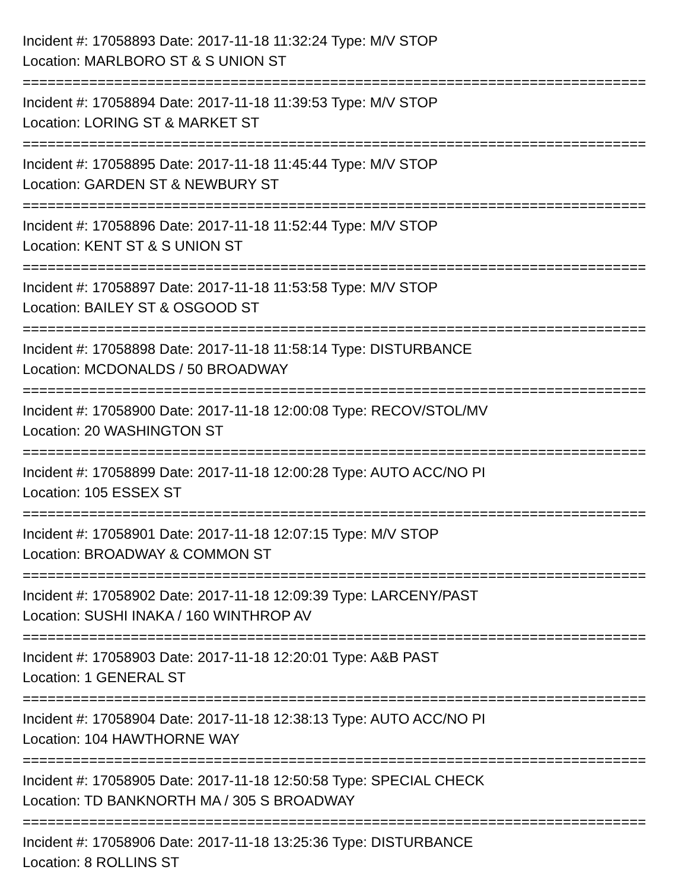Incident #: 17058893 Date: 2017-11-18 11:32:24 Type: M/V STOP
Location: MARLBORO ST & S UNION ST
===========================================================================
Incident #: 17058894 Date: 2017-11-18 11:39:53 Type: M/V STOP
Location: LORING ST & MARKET ST
===========================================================================
Incident #: 17058895 Date: 2017-11-18 11:45:44 Type: M/V STOP
Location: GARDEN ST & NEWBURY ST
===========================================================================
Incident #: 17058896 Date: 2017-11-18 11:52:44 Type: M/V STOP
Location: KENT ST & S UNION ST
===========================================================================
Incident #: 17058897 Date: 2017-11-18 11:53:58 Type: M/V STOP
Location: BAILEY ST & OSGOOD ST
===========================================================================
Incident #: 17058898 Date: 2017-11-18 11:58:14 Type: DISTURBANCE
Location: MCDONALDS / 50 BROADWAY
===========================================================================
Incident #: 17058900 Date: 2017-11-18 12:00:08 Type: RECOV/STOL/MV
Location: 20 WASHINGTON ST
===========================================================================
Incident #: 17058899 Date: 2017-11-18 12:00:28 Type: AUTO ACC/NO PI
Location: 105 ESSEX ST
===========================================================================
Incident #: 17058901 Date: 2017-11-18 12:07:15 Type: M/V STOP
Location: BROADWAY & COMMON ST
===========================================================================
Incident #: 17058902 Date: 2017-11-18 12:09:39 Type: LARCENY/PAST
Location: SUSHI INAKA / 160 WINTHROP AV
===========================================================================
Incident #: 17058903 Date: 2017-11-18 12:20:01 Type: A&B PAST
Location: 1 GENERAL ST
===========================================================================
Incident #: 17058904 Date: 2017-11-18 12:38:13 Type: AUTO ACC/NO PI
Location: 104 HAWTHORNE WAY
===========================================================================
Incident #: 17058905 Date: 2017-11-18 12:50:58 Type: SPECIAL CHECK
Location: TD BANKNORTH MA / 305 S BROADWAY
===========================================================================
Incident #: 17058906 Date: 2017-11-18 13:25:36 Type: DISTURBANCE
Location: 8 ROLLINS ST